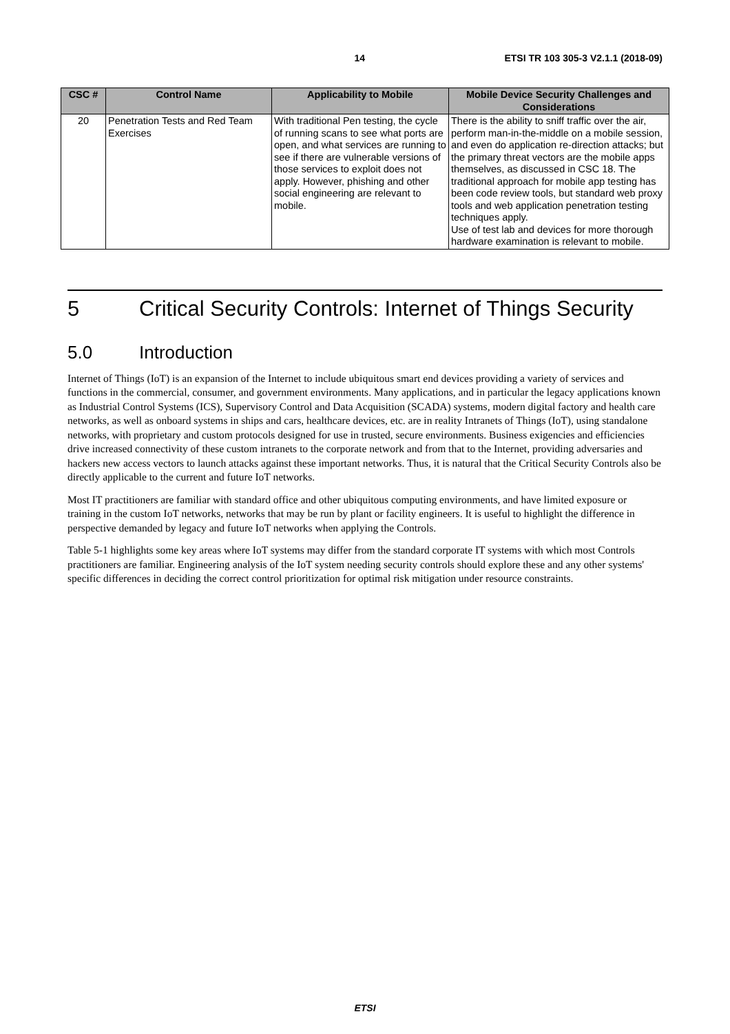14 ETSI TR 103 305-3 V2.1.1 (2018-09)
| CSC # | Control Name | Applicability to Mobile | Mobile Device Security Challenges and Considerations |
| --- | --- | --- | --- |
| 20 | Penetration Tests and Red Team Exercises | With traditional Pen testing, the cycle of running scans to see what ports are open, and what services are running to see if there are vulnerable versions of those services to exploit does not apply. However, phishing and other social engineering are relevant to mobile. | There is the ability to sniff traffic over the air, perform man-in-the-middle on a mobile session, and even do application re-direction attacks; but the primary threat vectors are the mobile apps themselves, as discussed in CSC 18. The traditional approach for mobile app testing has been code review tools, but standard web proxy tools and web application penetration testing techniques apply. Use of test lab and devices for more thorough hardware examination is relevant to mobile. |
5 Critical Security Controls: Internet of Things Security
5.0 Introduction
Internet of Things (IoT) is an expansion of the Internet to include ubiquitous smart end devices providing a variety of services and functions in the commercial, consumer, and government environments. Many applications, and in particular the legacy applications known as Industrial Control Systems (ICS), Supervisory Control and Data Acquisition (SCADA) systems, modern digital factory and health care networks, as well as onboard systems in ships and cars, healthcare devices, etc. are in reality Intranets of Things (IoT), using standalone networks, with proprietary and custom protocols designed for use in trusted, secure environments. Business exigencies and efficiencies drive increased connectivity of these custom intranets to the corporate network and from that to the Internet, providing adversaries and hackers new access vectors to launch attacks against these important networks. Thus, it is natural that the Critical Security Controls also be directly applicable to the current and future IoT networks.
Most IT practitioners are familiar with standard office and other ubiquitous computing environments, and have limited exposure or training in the custom IoT networks, networks that may be run by plant or facility engineers. It is useful to highlight the difference in perspective demanded by legacy and future IoT networks when applying the Controls.
Table 5-1 highlights some key areas where IoT systems may differ from the standard corporate IT systems with which most Controls practitioners are familiar. Engineering analysis of the IoT system needing security controls should explore these and any other systems' specific differences in deciding the correct control prioritization for optimal risk mitigation under resource constraints.
ETSI